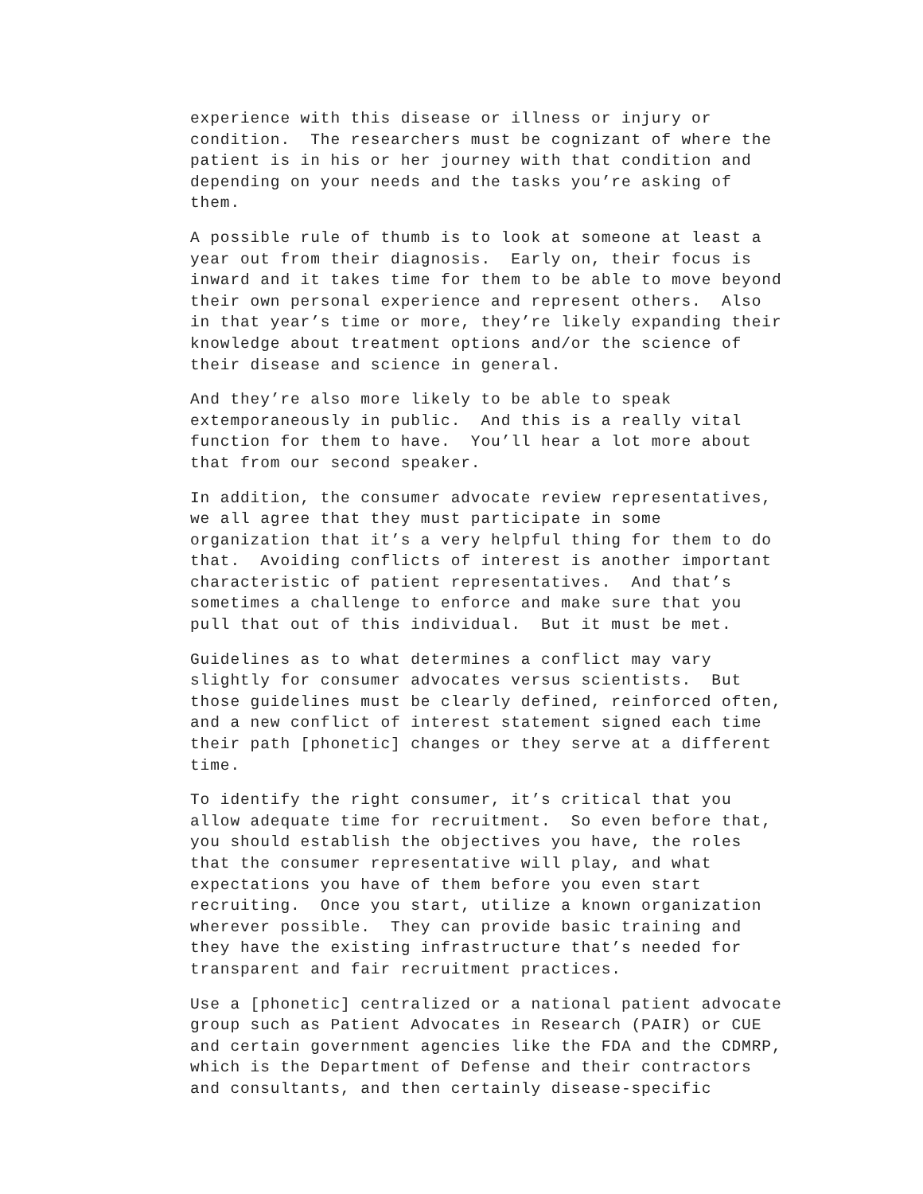experience with this disease or illness or injury or condition. The researchers must be cognizant of where the patient is in his or her journey with that condition and depending on your needs and the tasks you’re asking of them.
A possible rule of thumb is to look at someone at least a year out from their diagnosis. Early on, their focus is inward and it takes time for them to be able to move beyond their own personal experience and represent others. Also in that year’s time or more, they’re likely expanding their knowledge about treatment options and/or the science of their disease and science in general.
And they’re also more likely to be able to speak extemporaneously in public. And this is a really vital function for them to have. You’ll hear a lot more about that from our second speaker.
In addition, the consumer advocate review representatives, we all agree that they must participate in some organization that it’s a very helpful thing for them to do that. Avoiding conflicts of interest is another important characteristic of patient representatives. And that’s sometimes a challenge to enforce and make sure that you pull that out of this individual. But it must be met.
Guidelines as to what determines a conflict may vary slightly for consumer advocates versus scientists. But those guidelines must be clearly defined, reinforced often, and a new conflict of interest statement signed each time their path [phonetic] changes or they serve at a different time.
To identify the right consumer, it’s critical that you allow adequate time for recruitment. So even before that, you should establish the objectives you have, the roles that the consumer representative will play, and what expectations you have of them before you even start recruiting. Once you start, utilize a known organization wherever possible. They can provide basic training and they have the existing infrastructure that’s needed for transparent and fair recruitment practices.
Use a [phonetic] centralized or a national patient advocate group such as Patient Advocates in Research (PAIR) or CUE and certain government agencies like the FDA and the CDMRP, which is the Department of Defense and their contractors and consultants, and then certainly disease-specific